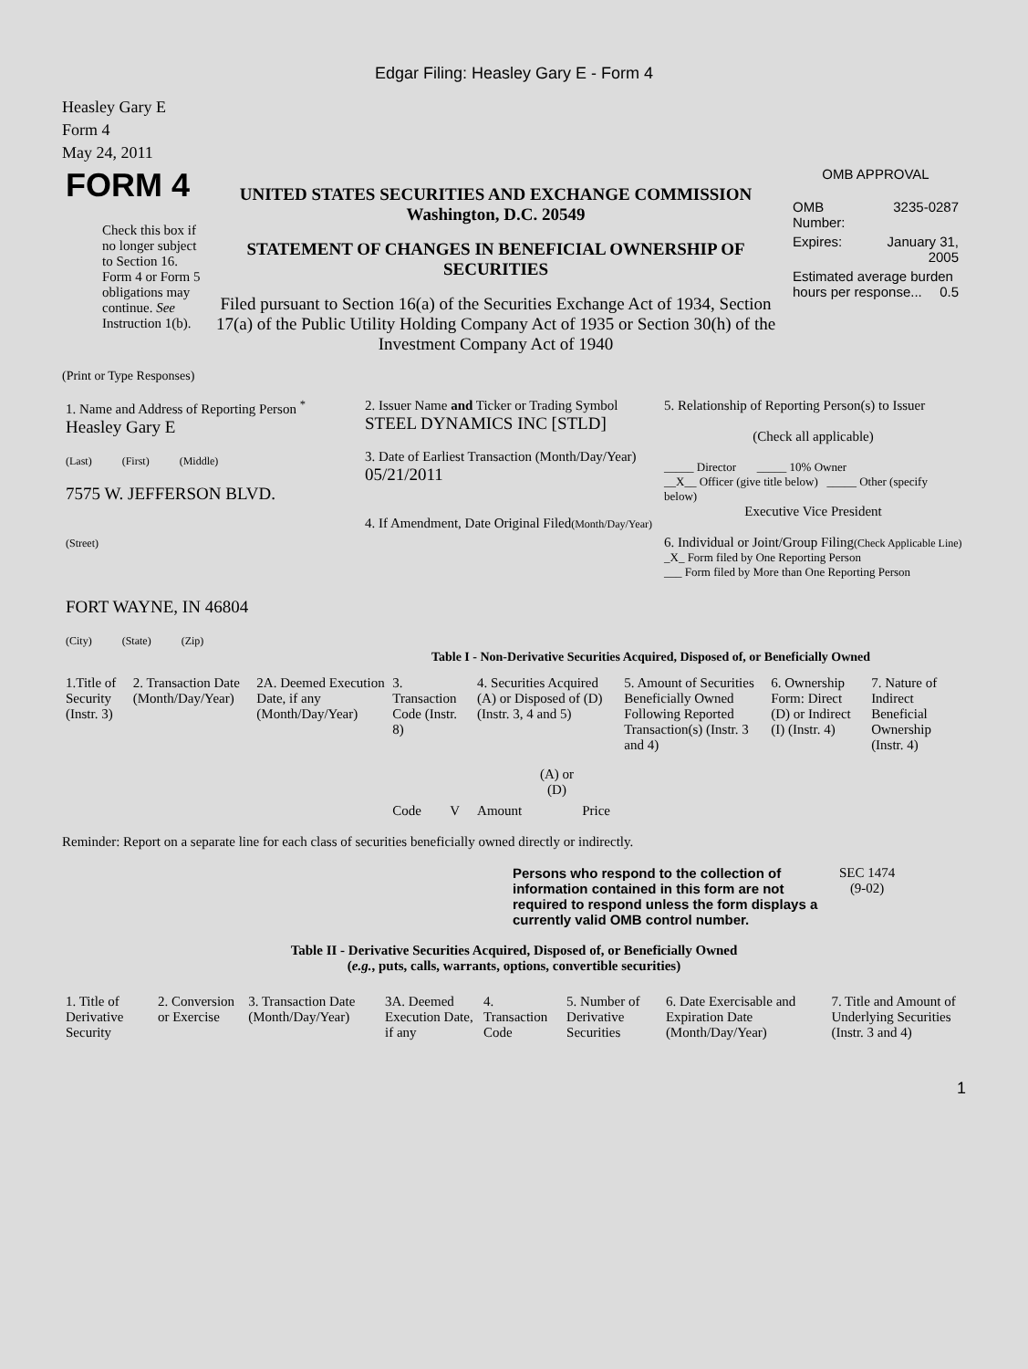Edgar Filing: Heasley Gary E - Form 4
Heasley Gary E
Form 4
May 24, 2011
| FORM 4 Check this box if no longer subject to Section 16. Form 4 or Form 5 obligations may continue. See Instruction 1(b). | UNITED STATES SECURITIES AND EXCHANGE COMMISSION Washington, D.C. 20549 STATEMENT OF CHANGES IN BENEFICIAL OWNERSHIP OF SECURITIES Filed pursuant to Section 16(a) of the Securities Exchange Act of 1934, Section 17(a) of the Public Utility Holding Company Act of 1935 or Section 30(h) of the Investment Company Act of 1940 | OMB APPROVAL / OMB Number: / 3235-0287 / / Expires: / January 31, 2005 / / Estimated average burden hours per response... 0.5 / / |
(Print or Type Responses)
| 1. Name and Address of Reporting Person <sup>*</sup> Heasley Gary E (Last) (First) (Middle) 7575 W. JEFFERSON BLVD. (Street) FORT WAYNE, IN 46804 (City) (State) (Zip) | 2. Issuer Name and Ticker or Trading Symbol STEEL DYNAMICS INC [STLD] 3. Date of Earliest Transaction (Month/Day/Year) 05/21/2011 4. If Amendment, Date Original Filed (Month/Day/Year) | 5. Relationship of Reporting Person(s) to Issuer (Check all applicable) _____ Director _____ 10% Owner __X__ Officer (give title below) _____ Other (specify below) Executive Vice President 6. Individual or Joint/Group Filing (Check Applicable Line) _X_ Form filed by One Reporting Person ___ Form filed by More than One Reporting Person |
Table I - Non-Derivative Securities Acquired, Disposed of, or Beneficially Owned
| 1.Title of Security (Instr. 3) | 2. Transaction Date (Month/Day/Year) | 2A. Deemed Execution Date, if any (Month/Day/Year) | 3. Transaction Code (Instr. 8) | | 4. Securities Acquired (A) or Disposed of (D) (Instr. 3, 4 and 5) | | | 5. Amount of Securities Beneficially Owned Following Reported Transaction(s) (Instr. 3 and 4) | 6. Ownership Form: Direct (D) or Indirect (I) (Instr. 4) | 7. Nature of Indirect Beneficial Ownership (Instr. 4) |
| --- | --- | --- | --- | --- | --- | --- | --- | --- | --- | --- |
| | | | Code | V | Amount | (A) or (D) | Price | | | |
Reminder: Report on a separate line for each class of securities beneficially owned directly or indirectly.
| Persons who respond to the collection of information contained in this form are not required to respond unless the form displays a currently valid OMB control number. | SEC 1474 (9-02) |
Table II - Derivative Securities Acquired, Disposed of, or Beneficially Owned
(e.g., puts, calls, warrants, options, convertible securities)
| 1. Title of Derivative Security | 2. Conversion or Exercise | 3. Transaction Date (Month/Day/Year) | 3A. Deemed Execution Date, if any | 4. Transaction Code | 5. Number of Derivative Securities | 6. Date Exercisable and Expiration Date (Month/Day/Year) | 7. Title and Amount of Underlying Securities (Instr. 3 and 4) |
| --- | --- | --- | --- | --- | --- | --- | --- |
1